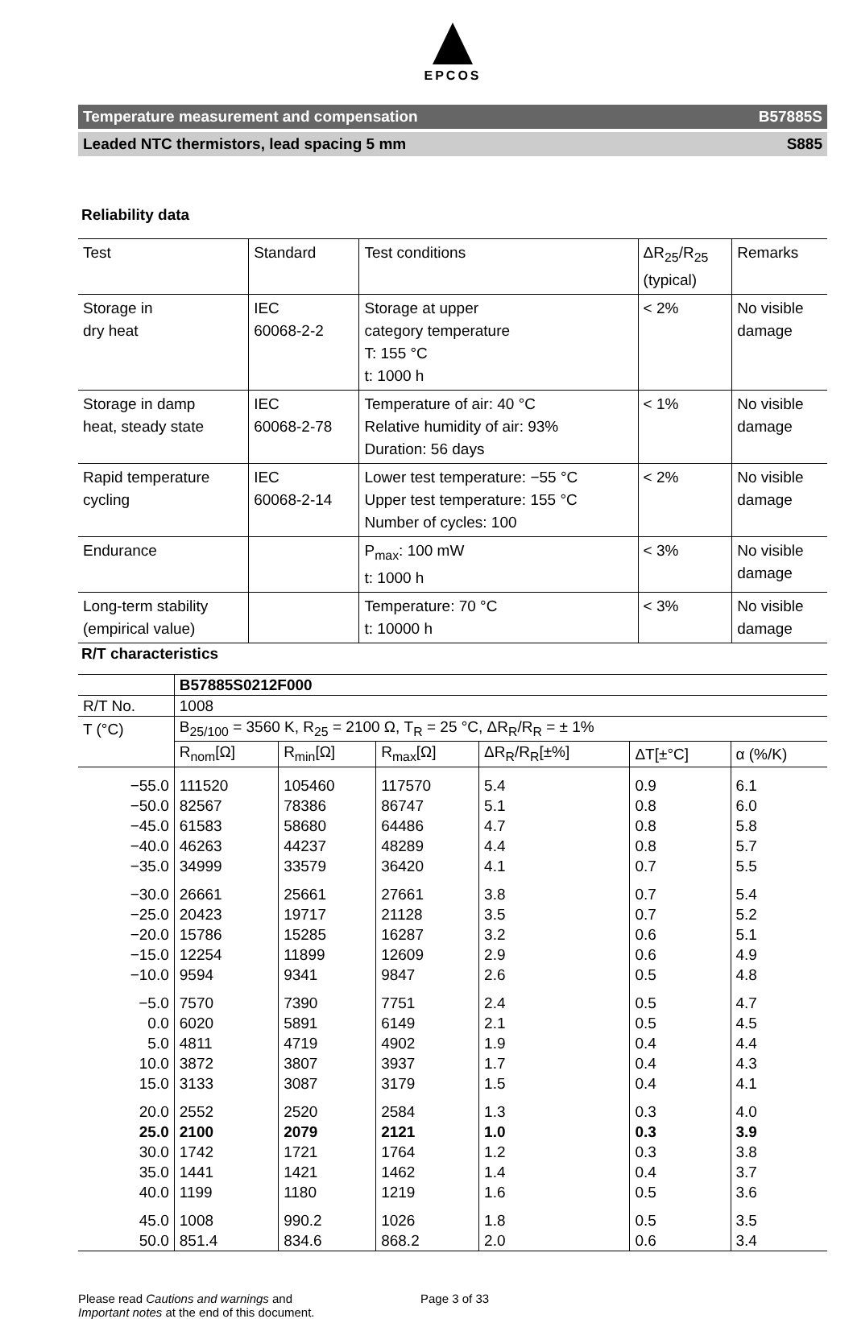EPCOS
Temperature measurement and compensation B57885S
Leaded NTC thermistors, lead spacing 5 mm S885
Reliability data
| Test | Standard | Test conditions | ΔR<sub>25</sub>/R<sub>25</sub> (typical) | Remarks |
| --- | --- | --- | --- | --- |
| Storage in dry heat | IEC 60068-2-2 | Storage at upper category temperature T: 155 °C t: 1000 h | < 2% | No visible damage |
| Storage in damp heat, steady state | IEC 60068-2-78 | Temperature of air: 40 °C Relative humidity of air: 93% Duration: 56 days | < 1% | No visible damage |
| Rapid temperature cycling | IEC 60068-2-14 | Lower test temperature: −55 °C Upper test temperature: 155 °C Number of cycles: 100 | < 2% | No visible damage |
| Endurance | | P<sub>max</sub>: 100 mW t: 1000 h | < 3% | No visible damage |
| Long-term stability (empirical value) | | Temperature: 70 °C t: 10000 h | < 3% | No visible damage |
R/T characteristics
| | B57885S0212F000 | | | | | |
| --- | --- | --- | --- | --- | --- | --- |
| R/T No. | 1008 | | | | | |
| T (°C) | B<sub>25/100</sub> = 3560 K, R<sub>25</sub> = 2100 Ω, T<sub>R</sub> = 25 °C, ΔR<sub>R</sub>/R<sub>R</sub> = ± 1% | | | | | |
| | R<sub>nom</sub>[Ω] | R<sub>min</sub>[Ω] | R<sub>max</sub>[Ω] | ΔR<sub>R</sub>/R<sub>R</sub>[±%] | ΔT[±°C] | α (%/K) |
| −55.0 | 111520 | 105460 | 117570 | 5.4 | 0.9 | 6.1 |
| −50.0 | 82567 | 78386 | 86747 | 5.1 | 0.8 | 6.0 |
| −45.0 | 61583 | 58680 | 64486 | 4.7 | 0.8 | 5.8 |
| −40.0 | 46263 | 44237 | 48289 | 4.4 | 0.8 | 5.7 |
| −35.0 | 34999 | 33579 | 36420 | 4.1 | 0.7 | 5.5 |
| −30.0 | 26661 | 25661 | 27661 | 3.8 | 0.7 | 5.4 |
| −25.0 | 20423 | 19717 | 21128 | 3.5 | 0.7 | 5.2 |
| −20.0 | 15786 | 15285 | 16287 | 3.2 | 0.6 | 5.1 |
| −15.0 | 12254 | 11899 | 12609 | 2.9 | 0.6 | 4.9 |
| −10.0 | 9594 | 9341 | 9847 | 2.6 | 0.5 | 4.8 |
| −5.0 | 7570 | 7390 | 7751 | 2.4 | 0.5 | 4.7 |
| 0.0 | 6020 | 5891 | 6149 | 2.1 | 0.5 | 4.5 |
| 5.0 | 4811 | 4719 | 4902 | 1.9 | 0.4 | 4.4 |
| 10.0 | 3872 | 3807 | 3937 | 1.7 | 0.4 | 4.3 |
| 15.0 | 3133 | 3087 | 3179 | 1.5 | 0.4 | 4.1 |
| 20.0 | 2552 | 2520 | 2584 | 1.3 | 0.3 | 4.0 |
| 25.0 | 2100 | 2079 | 2121 | 1.0 | 0.3 | 3.9 |
| 30.0 | 1742 | 1721 | 1764 | 1.2 | 0.3 | 3.8 |
| 35.0 | 1441 | 1421 | 1462 | 1.4 | 0.4 | 3.7 |
| 40.0 | 1199 | 1180 | 1219 | 1.6 | 0.5 | 3.6 |
| 45.0 | 1008 | 990.2 | 1026 | 1.8 | 0.5 | 3.5 |
| 50.0 | 851.4 | 834.6 | 868.2 | 2.0 | 0.6 | 3.4 |
Please read Cautions and warnings and
Important notes at the end of this document.
Page 3 of 33